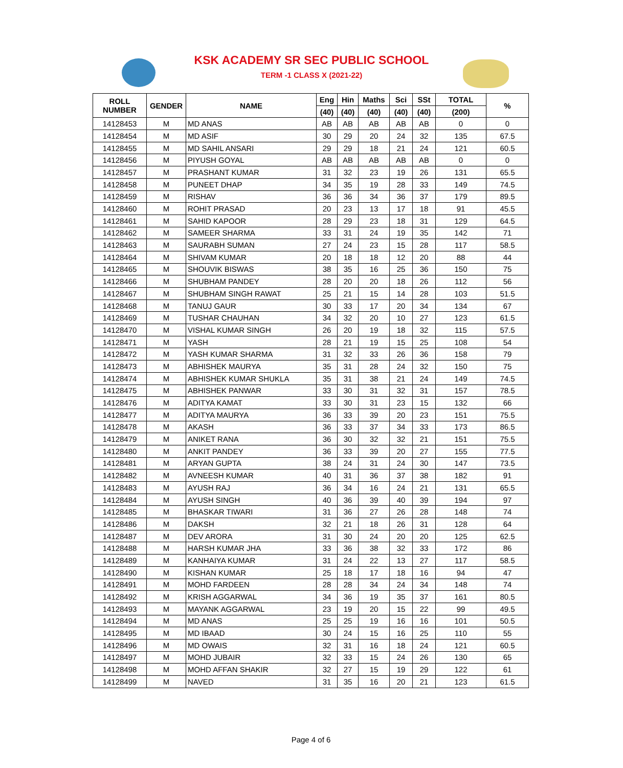KSK ACADEMY SR SEC PUBLIC SCHOOL
TERM -1 CLASS X (2021-22)
| ROLL NUMBER | GENDER | NAME | Eng | Hin | Maths | Sci | SSt | TOTAL | % |
| --- | --- | --- | --- | --- | --- | --- | --- | --- | --- |
| | | | (40) | (40) | (40) | (40) | (40) | (200) | |
| 14128453 | M | MD ANAS | AB | AB | AB | AB | AB | 0 | 0 |
| 14128454 | M | MD ASIF | 30 | 29 | 20 | 24 | 32 | 135 | 67.5 |
| 14128455 | M | MD SAHIL ANSARI | 29 | 29 | 18 | 21 | 24 | 121 | 60.5 |
| 14128456 | M | PIYUSH GOYAL | AB | AB | AB | AB | AB | 0 | 0 |
| 14128457 | M | PRASHANT KUMAR | 31 | 32 | 23 | 19 | 26 | 131 | 65.5 |
| 14128458 | M | PUNEET DHAP | 34 | 35 | 19 | 28 | 33 | 149 | 74.5 |
| 14128459 | M | RISHAV | 36 | 36 | 34 | 36 | 37 | 179 | 89.5 |
| 14128460 | M | ROHIT PRASAD | 20 | 23 | 13 | 17 | 18 | 91 | 45.5 |
| 14128461 | M | SAHID KAPOOR | 28 | 29 | 23 | 18 | 31 | 129 | 64.5 |
| 14128462 | M | SAMEER SHARMA | 33 | 31 | 24 | 19 | 35 | 142 | 71 |
| 14128463 | M | SAURABH SUMAN | 27 | 24 | 23 | 15 | 28 | 117 | 58.5 |
| 14128464 | M | SHIVAM KUMAR | 20 | 18 | 18 | 12 | 20 | 88 | 44 |
| 14128465 | M | SHOUVIK BISWAS | 38 | 35 | 16 | 25 | 36 | 150 | 75 |
| 14128466 | M | SHUBHAM PANDEY | 28 | 20 | 20 | 18 | 26 | 112 | 56 |
| 14128467 | M | SHUBHAM SINGH RAWAT | 25 | 21 | 15 | 14 | 28 | 103 | 51.5 |
| 14128468 | M | TANUJ GAUR | 30 | 33 | 17 | 20 | 34 | 134 | 67 |
| 14128469 | M | TUSHAR CHAUHAN | 34 | 32 | 20 | 10 | 27 | 123 | 61.5 |
| 14128470 | M | VISHAL KUMAR SINGH | 26 | 20 | 19 | 18 | 32 | 115 | 57.5 |
| 14128471 | M | YASH | 28 | 21 | 19 | 15 | 25 | 108 | 54 |
| 14128472 | M | YASH KUMAR SHARMA | 31 | 32 | 33 | 26 | 36 | 158 | 79 |
| 14128473 | M | ABHISHEK MAURYA | 35 | 31 | 28 | 24 | 32 | 150 | 75 |
| 14128474 | M | ABHISHEK KUMAR SHUKLA | 35 | 31 | 38 | 21 | 24 | 149 | 74.5 |
| 14128475 | M | ABHISHEK PANWAR | 33 | 30 | 31 | 32 | 31 | 157 | 78.5 |
| 14128476 | M | ADITYA KAMAT | 33 | 30 | 31 | 23 | 15 | 132 | 66 |
| 14128477 | M | ADITYA MAURYA | 36 | 33 | 39 | 20 | 23 | 151 | 75.5 |
| 14128478 | M | AKASH | 36 | 33 | 37 | 34 | 33 | 173 | 86.5 |
| 14128479 | M | ANIKET RANA | 36 | 30 | 32 | 32 | 21 | 151 | 75.5 |
| 14128480 | M | ANKIT PANDEY | 36 | 33 | 39 | 20 | 27 | 155 | 77.5 |
| 14128481 | M | ARYAN GUPTA | 38 | 24 | 31 | 24 | 30 | 147 | 73.5 |
| 14128482 | M | AVNEESH KUMAR | 40 | 31 | 36 | 37 | 38 | 182 | 91 |
| 14128483 | M | AYUSH RAJ | 36 | 34 | 16 | 24 | 21 | 131 | 65.5 |
| 14128484 | M | AYUSH SINGH | 40 | 36 | 39 | 40 | 39 | 194 | 97 |
| 14128485 | M | BHASKAR TIWARI | 31 | 36 | 27 | 26 | 28 | 148 | 74 |
| 14128486 | M | DAKSH | 32 | 21 | 18 | 26 | 31 | 128 | 64 |
| 14128487 | M | DEV ARORA | 31 | 30 | 24 | 20 | 20 | 125 | 62.5 |
| 14128488 | M | HARSH KUMAR JHA | 33 | 36 | 38 | 32 | 33 | 172 | 86 |
| 14128489 | M | KANHAIYA KUMAR | 31 | 24 | 22 | 13 | 27 | 117 | 58.5 |
| 14128490 | M | KISHAN KUMAR | 25 | 18 | 17 | 18 | 16 | 94 | 47 |
| 14128491 | M | MOHD FARDEEN | 28 | 28 | 34 | 24 | 34 | 148 | 74 |
| 14128492 | M | KRISH AGGARWAL | 34 | 36 | 19 | 35 | 37 | 161 | 80.5 |
| 14128493 | M | MAYANK AGGARWAL | 23 | 19 | 20 | 15 | 22 | 99 | 49.5 |
| 14128494 | M | MD ANAS | 25 | 25 | 19 | 16 | 16 | 101 | 50.5 |
| 14128495 | M | MD IBAAD | 30 | 24 | 15 | 16 | 25 | 110 | 55 |
| 14128496 | M | MD OWAIS | 32 | 31 | 16 | 18 | 24 | 121 | 60.5 |
| 14128497 | M | MOHD JUBAIR | 32 | 33 | 15 | 24 | 26 | 130 | 65 |
| 14128498 | M | MOHD AFFAN SHAKIR | 32 | 27 | 15 | 19 | 29 | 122 | 61 |
| 14128499 | M | NAVED | 31 | 35 | 16 | 20 | 21 | 123 | 61.5 |
Page 4 of 6